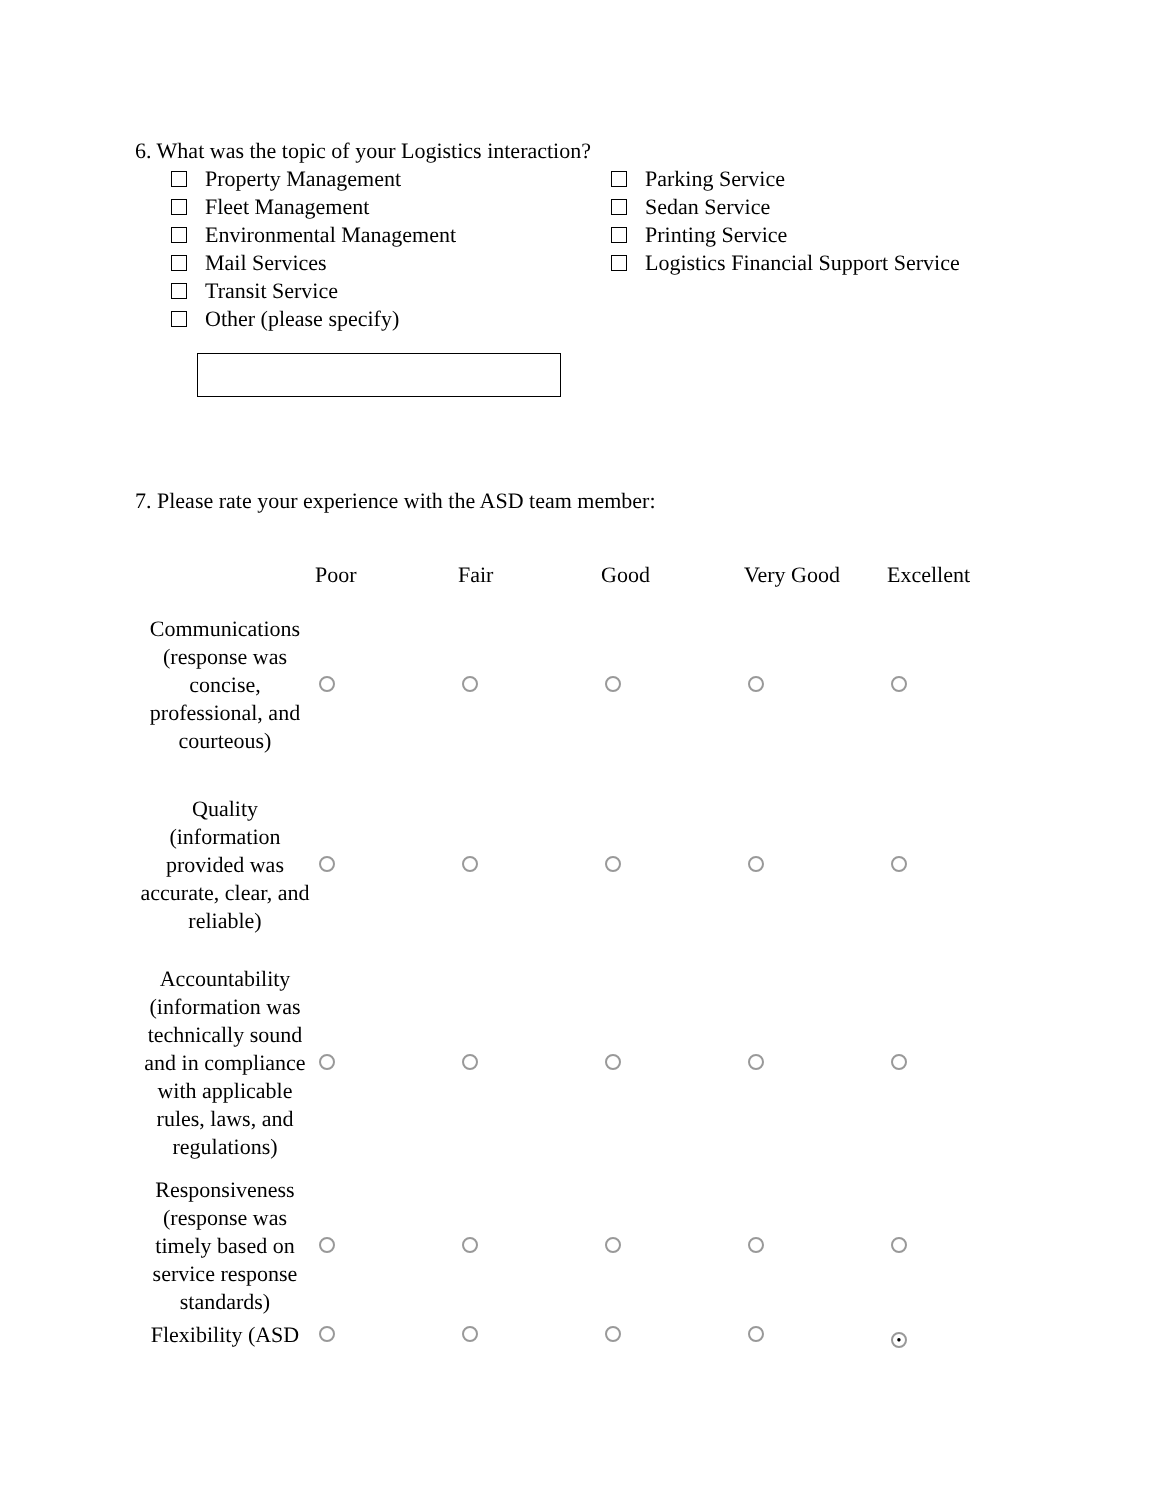6. What was the topic of your Logistics interaction?
Property Management
Fleet Management
Environmental Management
Mail Services
Transit Service
Other (please specify)
Parking Service
Sedan Service
Printing Service
Logistics Financial Support Service
7. Please rate your experience with the ASD team member:
| | Poor | Fair | Good | Very Good | Excellent |
| --- | --- | --- | --- | --- | --- |
| Communications (response was concise, professional, and courteous) | | | | | |
| Quality (information provided was accurate, clear, and reliable) | | | | | |
| Accountability (information was technically sound and in compliance with applicable rules, laws, and regulations) | | | | | |
| Responsiveness (response was timely based on service response standards) | | | | | |
| Flexibility (ASD | | | | | ● |